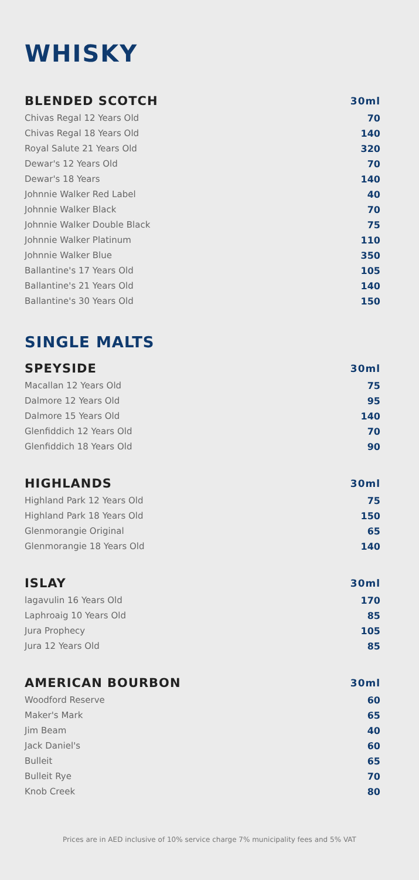WHISKY
| BLENDED SCOTCH | 30ml |
| --- | --- |
| Chivas Regal 12 Years Old | 70 |
| Chivas Regal 18 Years Old | 140 |
| Royal Salute 21 Years Old | 320 |
| Dewar's 12 Years Old | 70 |
| Dewar's 18 Years | 140 |
| Johnnie Walker Red Label | 40 |
| Johnnie Walker Black | 70 |
| Johnnie Walker Double Black | 75 |
| Johnnie Walker Platinum | 110 |
| Johnnie Walker Blue | 350 |
| Ballantine's 17 Years Old | 105 |
| Ballantine's 21 Years Old | 140 |
| Ballantine's 30 Years Old | 150 |
SINGLE MALTS
| SPEYSIDE | 30ml |
| --- | --- |
| Macallan 12 Years Old | 75 |
| Dalmore 12 Years Old | 95 |
| Dalmore 15 Years Old | 140 |
| Glenfiddich 12 Years Old | 70 |
| Glenfiddich 18 Years Old | 90 |
| HIGHLANDS | 30ml |
| --- | --- |
| Highland Park 12 Years Old | 75 |
| Highland Park 18 Years Old | 150 |
| Glenmorangie Original | 65 |
| Glenmorangie 18 Years Old | 140 |
| ISLAY | 30ml |
| --- | --- |
| lagavulin 16 Years Old | 170 |
| Laphroaig 10 Years Old | 85 |
| Jura Prophecy | 105 |
| Jura 12 Years Old | 85 |
| AMERICAN BOURBON | 30ml |
| --- | --- |
| Woodford Reserve | 60 |
| Maker's Mark | 65 |
| Jim Beam | 40 |
| Jack Daniel's | 60 |
| Bulleit | 65 |
| Bulleit Rye | 70 |
| Knob Creek | 80 |
Prices are in AED inclusive of 10% service charge 7% municipality fees and 5% VAT